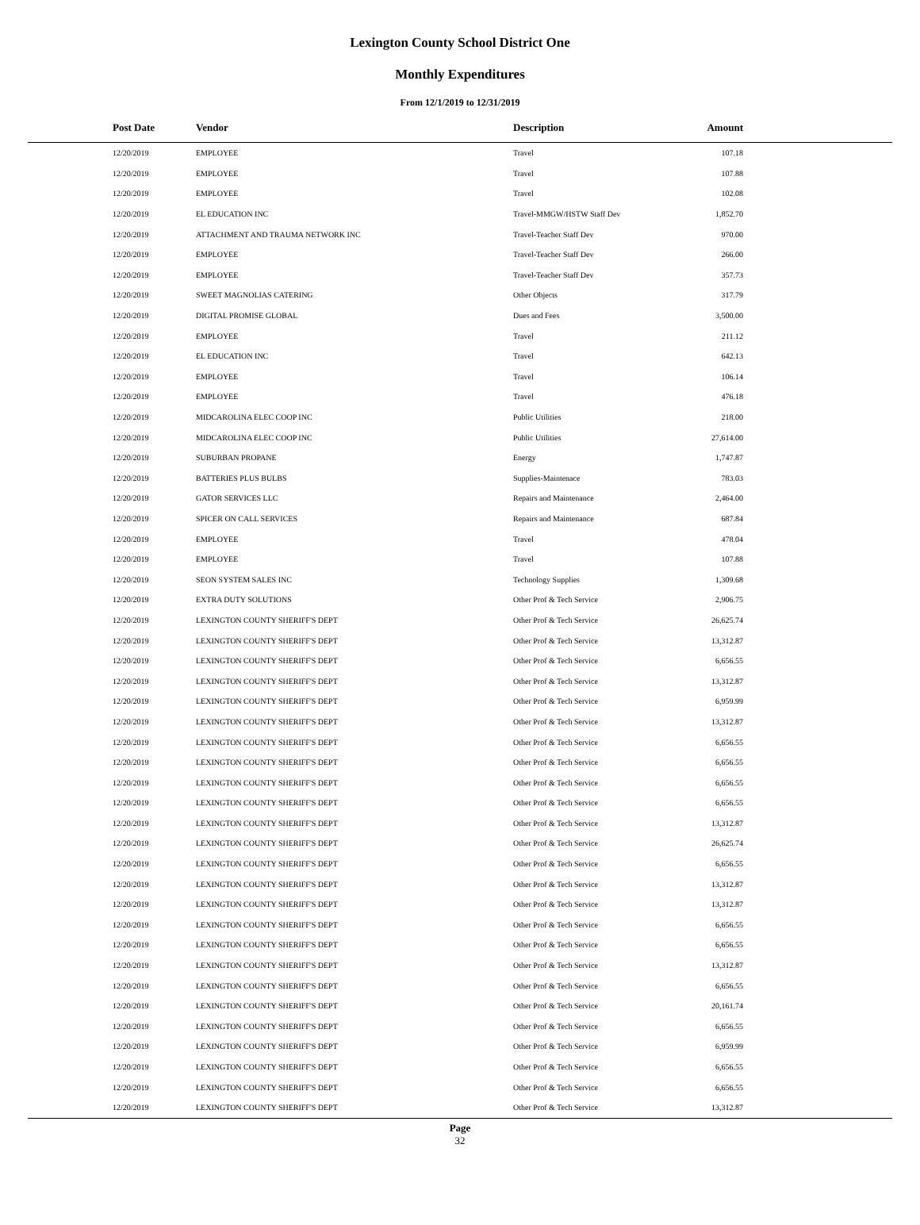Lexington County School District One
Monthly Expenditures
From 12/1/2019 to 12/31/2019
| Post Date | Vendor | Description | Amount | |
| --- | --- | --- | --- | --- |
| 12/20/2019 | EMPLOYEE | Travel | 107.18 | |
| 12/20/2019 | EMPLOYEE | Travel | 107.88 | |
| 12/20/2019 | EMPLOYEE | Travel | 102.08 | |
| 12/20/2019 | EL EDUCATION INC | Travel-MMGW/HSTW Staff Dev | 1,852.70 | |
| 12/20/2019 | ATTACHMENT AND TRAUMA NETWORK INC | Travel-Teacher Staff Dev | 970.00 | |
| 12/20/2019 | EMPLOYEE | Travel-Teacher Staff Dev | 266.00 | |
| 12/20/2019 | EMPLOYEE | Travel-Teacher Staff Dev | 357.73 | |
| 12/20/2019 | SWEET MAGNOLIAS CATERING | Other Objects | 317.79 | |
| 12/20/2019 | DIGITAL PROMISE GLOBAL | Dues and Fees | 3,500.00 | |
| 12/20/2019 | EMPLOYEE | Travel | 211.12 | |
| 12/20/2019 | EL EDUCATION INC | Travel | 642.13 | |
| 12/20/2019 | EMPLOYEE | Travel | 106.14 | |
| 12/20/2019 | EMPLOYEE | Travel | 476.18 | |
| 12/20/2019 | MIDCAROLINA ELEC COOP INC | Public Utilities | 218.00 | |
| 12/20/2019 | MIDCAROLINA ELEC COOP INC | Public Utilities | 27,614.00 | |
| 12/20/2019 | SUBURBAN PROPANE | Energy | 1,747.87 | |
| 12/20/2019 | BATTERIES PLUS BULBS | Supplies-Maintenace | 783.03 | |
| 12/20/2019 | GATOR SERVICES LLC | Repairs and Maintenance | 2,464.00 | |
| 12/20/2019 | SPICER ON CALL SERVICES | Repairs and Maintenance | 687.84 | |
| 12/20/2019 | EMPLOYEE | Travel | 478.04 | |
| 12/20/2019 | EMPLOYEE | Travel | 107.88 | |
| 12/20/2019 | SEON SYSTEM SALES INC | Technology Supplies | 1,309.68 | |
| 12/20/2019 | EXTRA DUTY SOLUTIONS | Other Prof & Tech Service | 2,906.75 | |
| 12/20/2019 | LEXINGTON COUNTY SHERIFF'S DEPT | Other Prof & Tech Service | 26,625.74 | |
| 12/20/2019 | LEXINGTON COUNTY SHERIFF'S DEPT | Other Prof & Tech Service | 13,312.87 | |
| 12/20/2019 | LEXINGTON COUNTY SHERIFF'S DEPT | Other Prof & Tech Service | 6,656.55 | |
| 12/20/2019 | LEXINGTON COUNTY SHERIFF'S DEPT | Other Prof & Tech Service | 13,312.87 | |
| 12/20/2019 | LEXINGTON COUNTY SHERIFF'S DEPT | Other Prof & Tech Service | 6,959.99 | |
| 12/20/2019 | LEXINGTON COUNTY SHERIFF'S DEPT | Other Prof & Tech Service | 13,312.87 | |
| 12/20/2019 | LEXINGTON COUNTY SHERIFF'S DEPT | Other Prof & Tech Service | 6,656.55 | |
| 12/20/2019 | LEXINGTON COUNTY SHERIFF'S DEPT | Other Prof & Tech Service | 6,656.55 | |
| 12/20/2019 | LEXINGTON COUNTY SHERIFF'S DEPT | Other Prof & Tech Service | 6,656.55 | |
| 12/20/2019 | LEXINGTON COUNTY SHERIFF'S DEPT | Other Prof & Tech Service | 6,656.55 | |
| 12/20/2019 | LEXINGTON COUNTY SHERIFF'S DEPT | Other Prof & Tech Service | 13,312.87 | |
| 12/20/2019 | LEXINGTON COUNTY SHERIFF'S DEPT | Other Prof & Tech Service | 26,625.74 | |
| 12/20/2019 | LEXINGTON COUNTY SHERIFF'S DEPT | Other Prof & Tech Service | 6,656.55 | |
| 12/20/2019 | LEXINGTON COUNTY SHERIFF'S DEPT | Other Prof & Tech Service | 13,312.87 | |
| 12/20/2019 | LEXINGTON COUNTY SHERIFF'S DEPT | Other Prof & Tech Service | 13,312.87 | |
| 12/20/2019 | LEXINGTON COUNTY SHERIFF'S DEPT | Other Prof & Tech Service | 6,656.55 | |
| 12/20/2019 | LEXINGTON COUNTY SHERIFF'S DEPT | Other Prof & Tech Service | 6,656.55 | |
| 12/20/2019 | LEXINGTON COUNTY SHERIFF'S DEPT | Other Prof & Tech Service | 13,312.87 | |
| 12/20/2019 | LEXINGTON COUNTY SHERIFF'S DEPT | Other Prof & Tech Service | 6,656.55 | |
| 12/20/2019 | LEXINGTON COUNTY SHERIFF'S DEPT | Other Prof & Tech Service | 20,161.74 | |
| 12/20/2019 | LEXINGTON COUNTY SHERIFF'S DEPT | Other Prof & Tech Service | 6,656.55 | |
| 12/20/2019 | LEXINGTON COUNTY SHERIFF'S DEPT | Other Prof & Tech Service | 6,959.99 | |
| 12/20/2019 | LEXINGTON COUNTY SHERIFF'S DEPT | Other Prof & Tech Service | 6,656.55 | |
| 12/20/2019 | LEXINGTON COUNTY SHERIFF'S DEPT | Other Prof & Tech Service | 6,656.55 | |
| 12/20/2019 | LEXINGTON COUNTY SHERIFF'S DEPT | Other Prof & Tech Service | 13,312.87 | |
Page
32